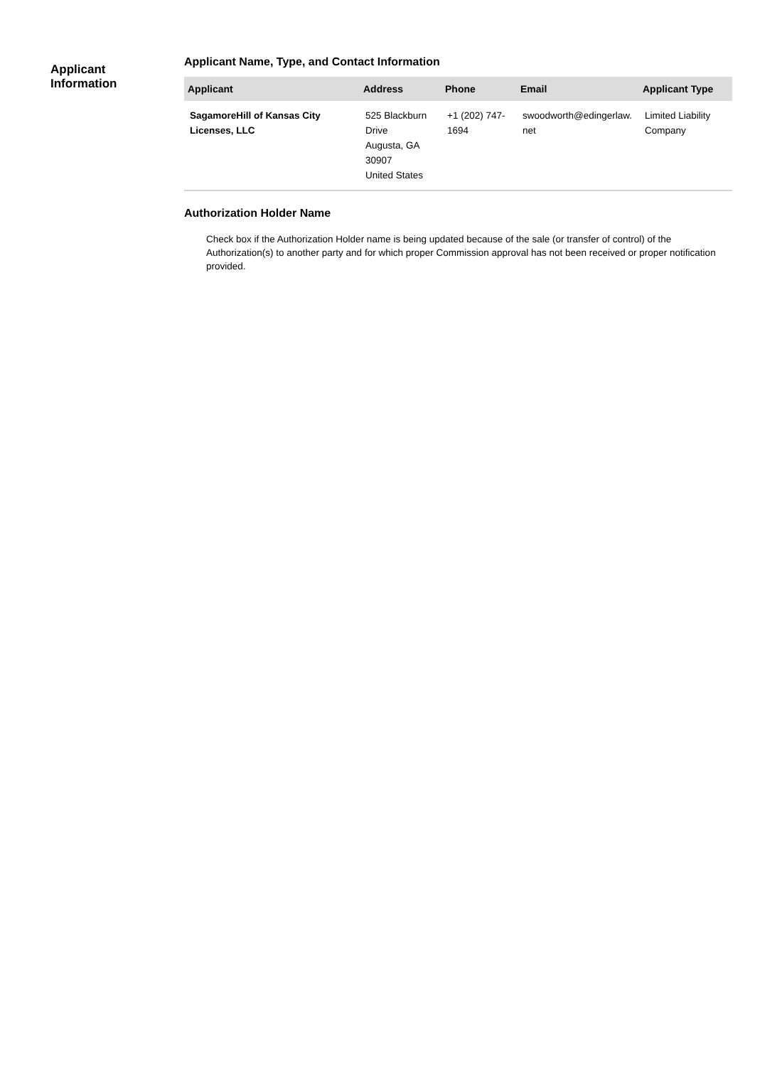Applicant
Information
Applicant Name, Type, and Contact Information
| Applicant | Address | Phone | Email | Applicant Type |
| --- | --- | --- | --- | --- |
| SagamoreHill of Kansas City Licenses, LLC | 525 Blackburn Drive Augusta, GA 30907 United States | +1 (202) 747-1694 | swoodworth@edingerlaw. net | Limited Liability Company |
Authorization Holder Name
Check box if the Authorization Holder name is being updated because of the sale (or transfer of control) of the Authorization(s) to another party and for which proper Commission approval has not been received or proper notification provided.